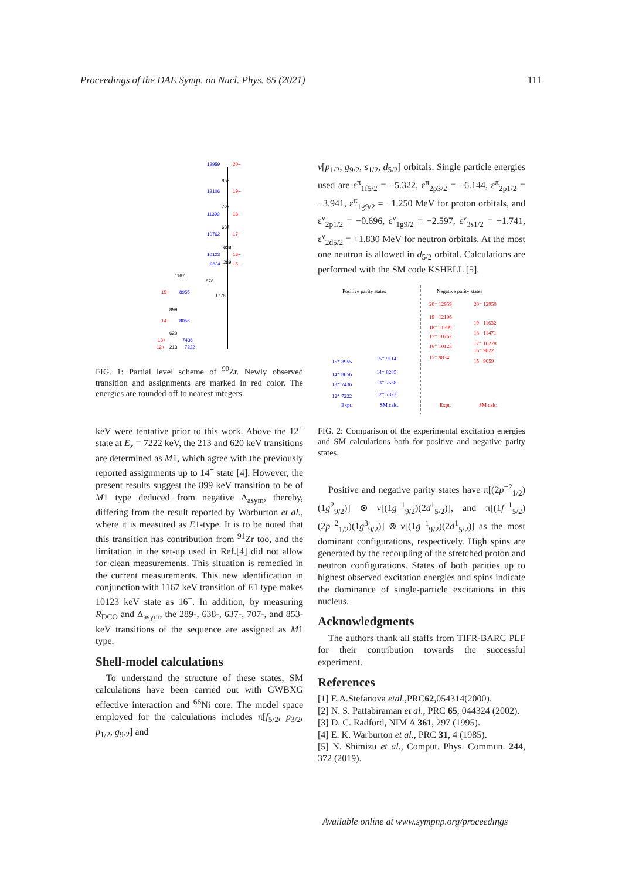Proceedings of the DAE Symp. on Nucl. Phys. 65 (2021) 111
12959
20−
853
12106
19−
707
11399
18−
637
10762
17−
638
10123
16−
289
9834
15−
1167
878
1778
15+
8955
899
14+
8056
620
13+
7436
12+
213
7222
FIG. 1: Partial level scheme of <sup>90</sup>Zr. Newly observed transition and assignments are marked in red color. The energies are rounded off to nearest integers.
keV were tentative prior to this work. Above the 12<sup>+</sup> state at E<sub>x</sub> = 7222 keV, the 213 and 620 keV transitions are determined as M1, which agree with the previously reported assignments up to 14<sup>+</sup> state [4]. However, the present results suggest the 899 keV transition to be of M1 type deduced from negative Δ<sub>asym</sub>, thereby, differing from the result reported by Warburton et al., where it is measured as E1-type. It is to be noted that this transition has contribution from <sup>91</sup>Zr too, and the limitation in the set-up used in Ref.[4] did not allow for clean measurements. This situation is remedied in the current measurements. This new identification in conjunction with 1167 keV transition of E1 type makes 10123 keV state as 16<sup>−</sup>. In addition, by measuring R<sub>DCO</sub> and Δ<sub>asym</sub>, the 289-, 638-, 637-, 707-, and 853-keV transitions of the sequence are assigned as M1 type.
Shell-model calculations
To understand the structure of these states, SM calculations have been carried out with GWBXG effective interaction and <sup>66</sup>Ni core. The model space employed for the calculations includes π[f<sub>5/2</sub>, p<sub>3/2</sub>, p<sub>1/2</sub>, g<sub>9/2</sub>] and
ν[p<sub>1/2</sub>, g<sub>9/2</sub>, s<sub>1/2</sub>, d<sub>5/2</sub>] orbitals. Single particle energies used are ε<sup>π</sup><sub>1f5/2</sub> = −5.322, ε<sup>π</sup><sub>2p3/2</sub> = −6.144, ε<sup>π</sup><sub>2p1/2</sub> = −3.941, ε<sup>π</sup><sub>1g9/2</sub> = −1.250 MeV for proton orbitals, and ε<sup>ν</sup><sub>2p1/2</sub> = −0.696, ε<sup>ν</sup><sub>1g9/2</sub> = −2.597, ε<sup>ν</sup><sub>3s1/2</sub> = +1.741, ε<sup>ν</sup><sub>2d5/2</sub> = +1.830 MeV for neutron orbitals. At the most one neutron is allowed in d<sub>5/2</sub> orbital. Calculations are performed with the SM code KSHELL [5].
Positive parity states
Negative parity states
15⁺ 8955
15⁺ 9114
14⁺ 8056
14⁺ 8285
13⁺ 7436
13⁺ 7558
12⁺ 7222
12⁺ 7323
Expt.
SM calc.
20⁻ 12959
20⁻ 12950
19⁻ 12106
19⁻ 11632
18⁻ 11399
18⁻ 11471
17⁻ 10762
17⁻ 10278
16⁻ 10123
16⁻ 9822
15⁻ 9834
15⁻ 9059
Expt.
SM calc.
FIG. 2: Comparison of the experimental excitation energies and SM calculations both for positive and negative parity states.
Positive and negative parity states have π[(2p<sup>−2</sup><sub>1/2</sub>)(1g<sup>2</sup><sub>9/2</sub>)] ⊗ ν[(1g<sup>−1</sup><sub>9/2</sub>)(2d<sup>1</sup><sub>5/2</sub>)], and π[(1f<sup>−1</sup><sub>5/2</sub>)(2p<sup>−2</sup><sub>1/2</sub>)(1g<sup>3</sup><sub>9/2</sub>)] ⊗ ν[(1g<sup>−1</sup><sub>9/2</sub>)(2d<sup>1</sup><sub>5/2</sub>)] as the most dominant configurations, respectively. High spins are generated by the recoupling of the stretched proton and neutron configurations. States of both parities up to highest observed excitation energies and spins indicate the dominance of single-particle excitations in this nucleus.
Acknowledgments
The authors thank all staffs from TIFR-BARC PLF for their contribution towards the successful experiment.
References
[1] E.A.Stefanova etal.,PRC62,054314(2000).
[2] N. S. Pattabiraman et al., PRC 65, 044324 (2002).
[3] D. C. Radford, NIM A 361, 297 (1995).
[4] E. K. Warburton et al., PRC 31, 4 (1985).
[5] N. Shimizu et al., Comput. Phys. Commun. 244, 372 (2019).
Available online at www.sympnp.org/proceedings